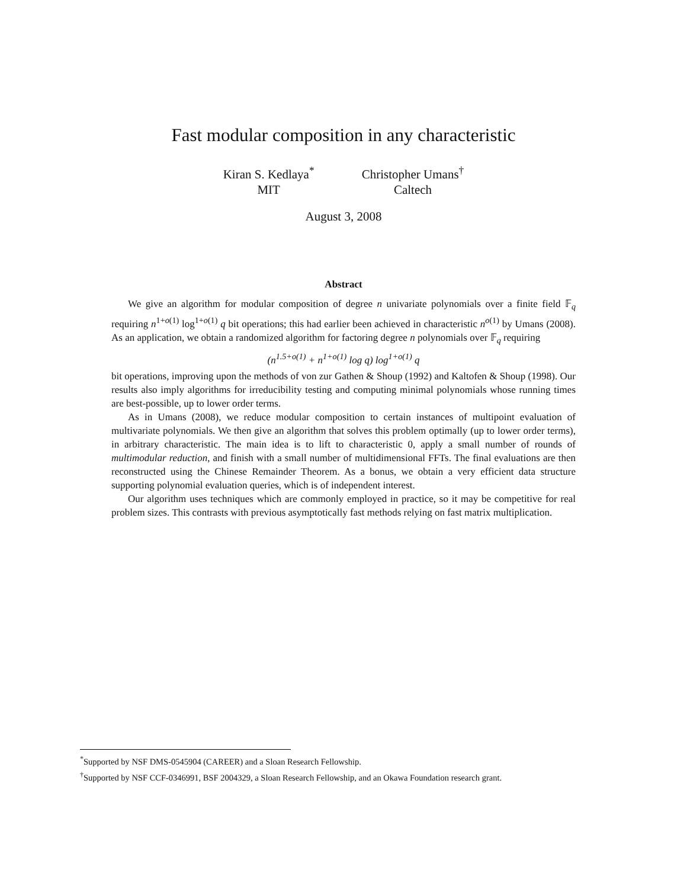Fast modular composition in any characteristic
Kiran S. Kedlaya<sup>*</sup>
MIT
Christopher Umans<sup>†</sup>
Caltech
August 3, 2008
Abstract
We give an algorithm for modular composition of degree n univariate polynomials over a finite field 𝔽<sub>q</sub> requiring n<sup>1+o(1)</sup> log<sup>1+o(1)</sup> q bit operations; this had earlier been achieved in characteristic n<sup>o(1)</sup> by Umans (2008). As an application, we obtain a randomized algorithm for factoring degree n polynomials over 𝔽<sub>q</sub> requiring
(n<sup>1.5+o(1)</sup> + n<sup>1+o(1)</sup> log q) log<sup>1+o(1)</sup> q
bit operations, improving upon the methods of von zur Gathen & Shoup (1992) and Kaltofen & Shoup (1998). Our results also imply algorithms for irreducibility testing and computing minimal polynomials whose running times are best-possible, up to lower order terms.
As in Umans (2008), we reduce modular composition to certain instances of multipoint evaluation of multivariate polynomials. We then give an algorithm that solves this problem optimally (up to lower order terms), in arbitrary characteristic. The main idea is to lift to characteristic 0, apply a small number of rounds of multimodular reduction, and finish with a small number of multidimensional FFTs. The final evaluations are then reconstructed using the Chinese Remainder Theorem. As a bonus, we obtain a very efficient data structure supporting polynomial evaluation queries, which is of independent interest.
Our algorithm uses techniques which are commonly employed in practice, so it may be competitive for real problem sizes. This contrasts with previous asymptotically fast methods relying on fast matrix multiplication.
<sup>*</sup> Supported by NSF DMS-0545904 (CAREER) and a Sloan Research Fellowship.
<sup>†</sup> Supported by NSF CCF-0346991, BSF 2004329, a Sloan Research Fellowship, and an Okawa Foundation research grant.